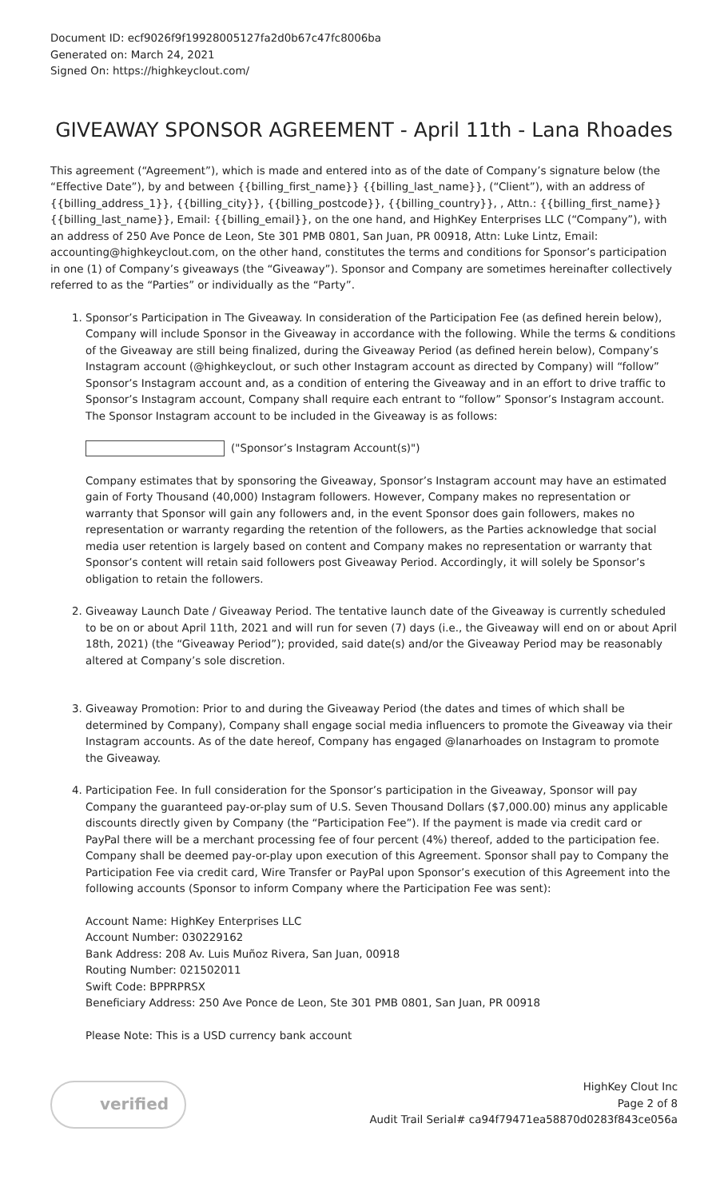Document ID: ecf9026f9f19928005127fa2d0b67c47fc8006ba
Generated on: March 24, 2021
Signed On: https://highkeyclout.com/
GIVEAWAY SPONSOR AGREEMENT - April 11th - Lana Rhoades
This agreement (“Agreement”), which is made and entered into as of the date of Company’s signature below (the “Effective Date”), by and between {{billing_first_name}} {{billing_last_name}}, (“Client”), with an address of {{billing_address_1}}, {{billing_city}}, {{billing_postcode}}, {{billing_country}}, , Attn.: {{billing_first_name}} {{billing_last_name}}, Email: {{billing_email}}, on the one hand, and HighKey Enterprises LLC (“Company”), with an address of 250 Ave Ponce de Leon, Ste 301 PMB 0801, San Juan, PR 00918, Attn: Luke Lintz, Email: accounting@highkeyclout.com, on the other hand, constitutes the terms and conditions for Sponsor’s participation in one (1) of Company’s giveaways (the “Giveaway”). Sponsor and Company are sometimes hereinafter collectively referred to as the “Parties” or individually as the “Party”.
1. Sponsor’s Participation in The Giveaway. In consideration of the Participation Fee (as defined herein below), Company will include Sponsor in the Giveaway in accordance with the following. While the terms & conditions of the Giveaway are still being finalized, during the Giveaway Period (as defined herein below), Company’s Instagram account (@highkeyclout, or such other Instagram account as directed by Company) will “follow” Sponsor’s Instagram account and, as a condition of entering the Giveaway and in an effort to drive traffic to Sponsor’s Instagram account, Company shall require each entrant to “follow” Sponsor’s Instagram account. The Sponsor Instagram account to be included in the Giveaway is as follows:
("Sponsor’s Instagram Account(s)")
Company estimates that by sponsoring the Giveaway, Sponsor’s Instagram account may have an estimated gain of Forty Thousand (40,000) Instagram followers. However, Company makes no representation or warranty that Sponsor will gain any followers and, in the event Sponsor does gain followers, makes no representation or warranty regarding the retention of the followers, as the Parties acknowledge that social media user retention is largely based on content and Company makes no representation or warranty that Sponsor’s content will retain said followers post Giveaway Period. Accordingly, it will solely be Sponsor’s obligation to retain the followers.
2. Giveaway Launch Date / Giveaway Period. The tentative launch date of the Giveaway is currently scheduled to be on or about April 11th, 2021 and will run for seven (7) days (i.e., the Giveaway will end on or about April 18th, 2021) (the “Giveaway Period”); provided, said date(s) and/or the Giveaway Period may be reasonably altered at Company’s sole discretion.
3. Giveaway Promotion: Prior to and during the Giveaway Period (the dates and times of which shall be determined by Company), Company shall engage social media influencers to promote the Giveaway via their Instagram accounts. As of the date hereof, Company has engaged @lanarhoades on Instagram to promote the Giveaway.
4. Participation Fee. In full consideration for the Sponsor’s participation in the Giveaway, Sponsor will pay Company the guaranteed pay-or-play sum of U.S. Seven Thousand Dollars ($7,000.00) minus any applicable discounts directly given by Company (the “Participation Fee”). If the payment is made via credit card or PayPal there will be a merchant processing fee of four percent (4%) thereof, added to the participation fee. Company shall be deemed pay-or-play upon execution of this Agreement. Sponsor shall pay to Company the Participation Fee via credit card, Wire Transfer or PayPal upon Sponsor’s execution of this Agreement into the following accounts (Sponsor to inform Company where the Participation Fee was sent):
Account Name: HighKey Enterprises LLC
Account Number: 030229162
Bank Address: 208 Av. Luis Muñoz Rivera, San Juan, 00918
Routing Number: 021502011
Swift Code: BPPRPRSX
Beneficiary Address: 250 Ave Ponce de Leon, Ste 301 PMB 0801, San Juan, PR 00918
Please Note: This is a USD currency bank account
verified
HighKey Clout Inc
Page 2 of 8
Audit Trail Serial# ca94f79471ea58870d0283f843ce056a